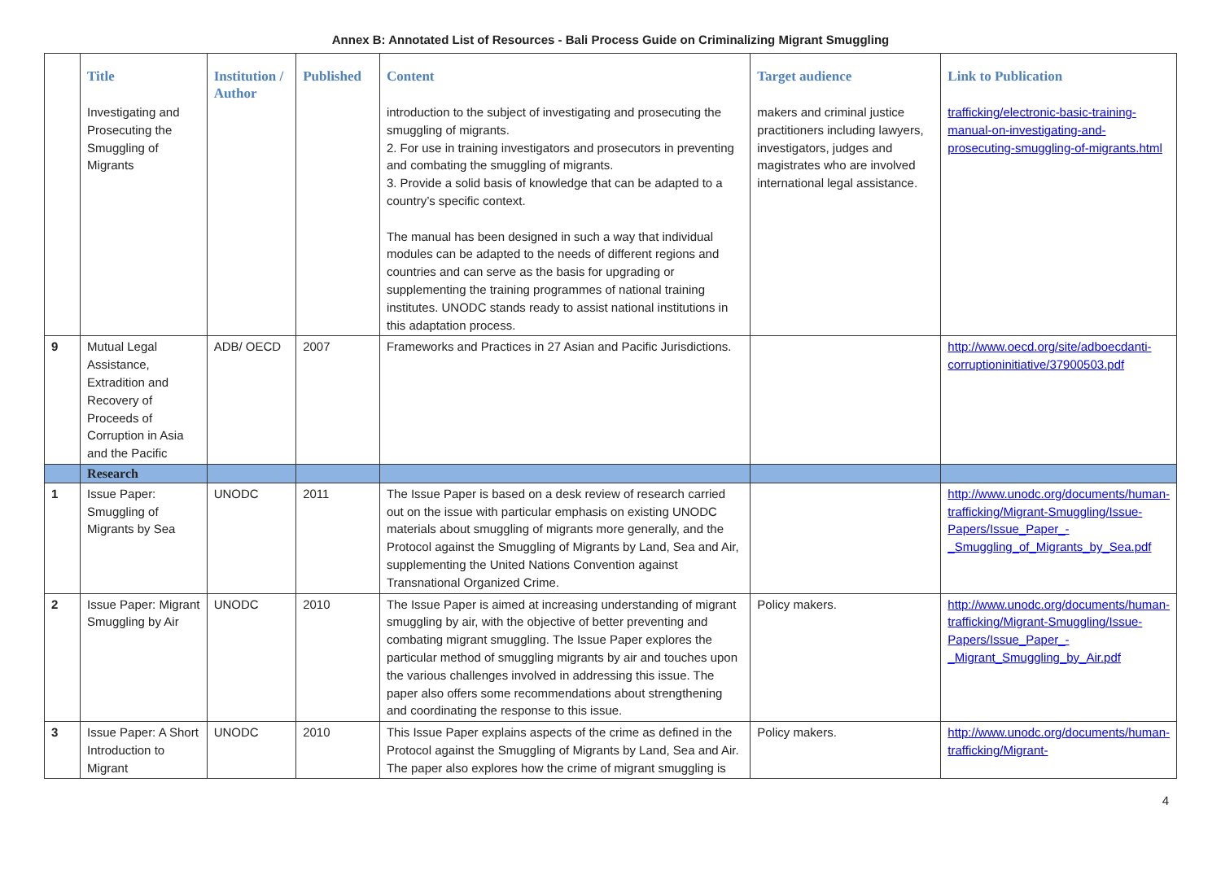Annex B: Annotated List of Resources - Bali Process Guide on Criminalizing Migrant Smuggling
| | Title | Institution / Author | Published | Content | Target audience | Link to Publication |
| --- | --- | --- | --- | --- | --- | --- |
| | Investigating and Prosecuting the Smuggling of Migrants | | | introduction to the subject of investigating and prosecuting the smuggling of migrants. 2. For use in training investigators and prosecutors in preventing and combating the smuggling of migrants. 3. Provide a solid basis of knowledge that can be adapted to a country’s specific context. The manual has been designed in such a way that individual modules can be adapted to the needs of different regions and countries and can serve as the basis for upgrading or supplementing the training programmes of national training institutes. UNODC stands ready to assist national institutions in this adaptation process. | makers and criminal justice practitioners including lawyers, investigators, judges and magistrates who are involved international legal assistance. | trafficking/electronic-basic-training-manual-on-investigating-and-prosecuting-smuggling-of-migrants.html |
| 9 | Mutual Legal Assistance, Extradition and Recovery of Proceeds of Corruption in Asia and the Pacific | ADB/ OECD | 2007 | Frameworks and Practices in 27 Asian and Pacific Jurisdictions. | | http://www.oecd.org/site/adboecdanti-corruptioninitiative/37900503.pdf |
| | Research | | | | | |
| 1 | Issue Paper: Smuggling of Migrants by Sea | UNODC | 2011 | The Issue Paper is based on a desk review of research carried out on the issue with particular emphasis on existing UNODC materials about smuggling of migrants more generally, and the Protocol against the Smuggling of Migrants by Land, Sea and Air, supplementing the United Nations Convention against Transnational Organized Crime. | | http://www.unodc.org/documents/human-trafficking/Migrant-Smuggling/Issue-Papers/Issue_Paper_-_Smuggling_of_Migrants_by_Sea.pdf |
| 2 | Issue Paper: Migrant Smuggling by Air | UNODC | 2010 | The Issue Paper is aimed at increasing understanding of migrant smuggling by air, with the objective of better preventing and combating migrant smuggling. The Issue Paper explores the particular method of smuggling migrants by air and touches upon the various challenges involved in addressing this issue. The paper also offers some recommendations about strengthening and coordinating the response to this issue. | Policy makers. | http://www.unodc.org/documents/human-trafficking/Migrant-Smuggling/Issue-Papers/Issue_Paper_-_Migrant_Smuggling_by_Air.pdf |
| 3 | Issue Paper: A Short Introduction to Migrant | UNODC | 2010 | This Issue Paper explains aspects of the crime as defined in the Protocol against the Smuggling of Migrants by Land, Sea and Air. The paper also explores how the crime of migrant smuggling is | Policy makers. | http://www.unodc.org/documents/human-trafficking/Migrant- |
4